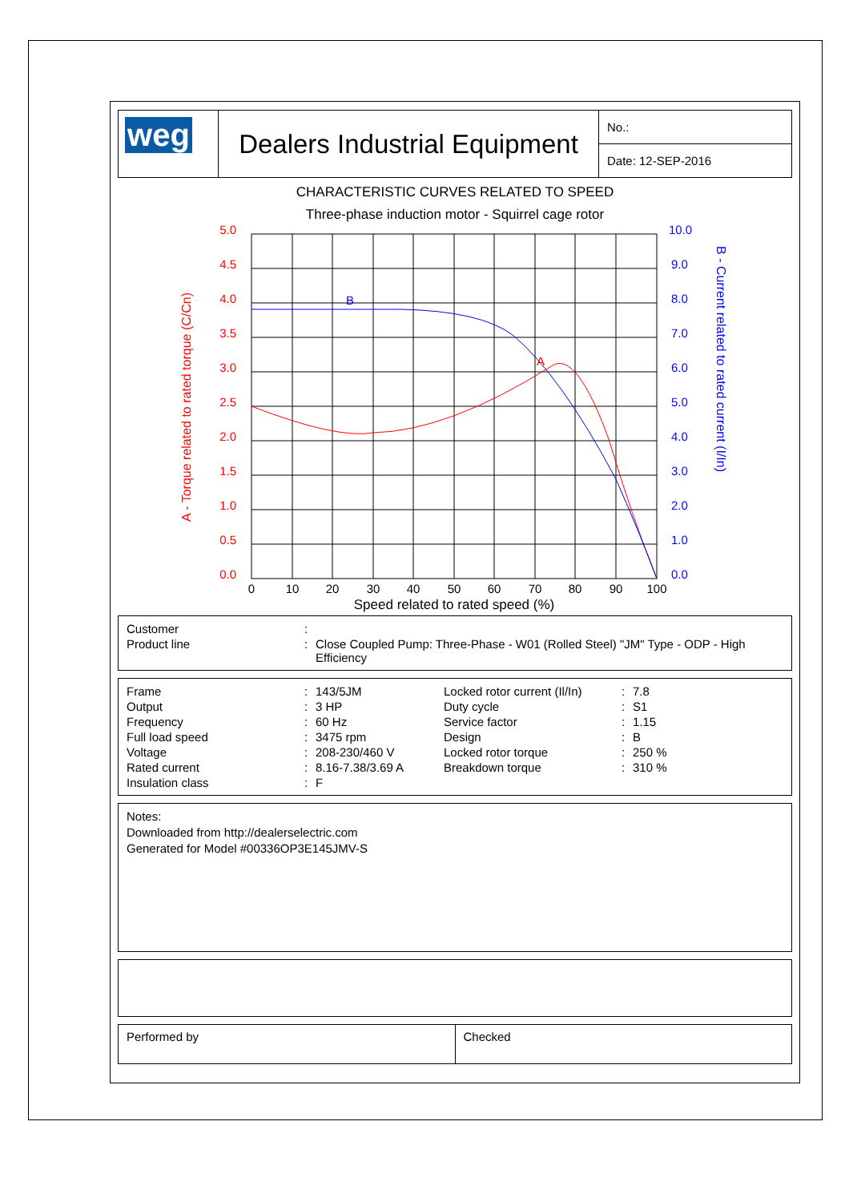| weg | Dealers Industrial Equipment | No.: |
| | | Date: 12-SEP-2016 |
CHARACTERISTIC CURVES RELATED TO SPEED
Three-phase induction motor - Squirrel cage rotor
A
B
5.0
4.5
4.0
3.5
3.0
2.5
2.0
1.5
1.0
0.5
0.0
10.0
9.0
8.0
7.0
6.0
5.0
4.0
3.0
2.0
1.0
0.0
0
10
20
30
40
50
60
70
80
90
100
Speed related to rated speed (%)
A - Torque related to rated torque (C/Cn)
B - Current related to rated current (I/In)
| Customer | : | |
| Product line | : | Close Coupled Pump: Three-Phase - W01 (Rolled Steel) "JM" Type - ODP - High Efficiency |
| Frame | : | 143/5JM | Locked rotor current (Il/In) | : | 7.8 |
| Output | : | 3 HP | Duty cycle | : | S1 |
| Frequency | : | 60 Hz | Service factor | : | 1.15 |
| Full load speed | : | 3475 rpm | Design | : | B |
| Voltage | : | 208-230/460 V | Locked rotor torque | : | 250 % |
| Rated current | : | 8.16-7.38/3.69 A | Breakdown torque | : | 310 % |
| Insulation class | : | F | | | |
Notes:
Downloaded from http://dealerselectric.com
Generated for Model #00336OP3E145JMV-S
| Performed by | Checked |